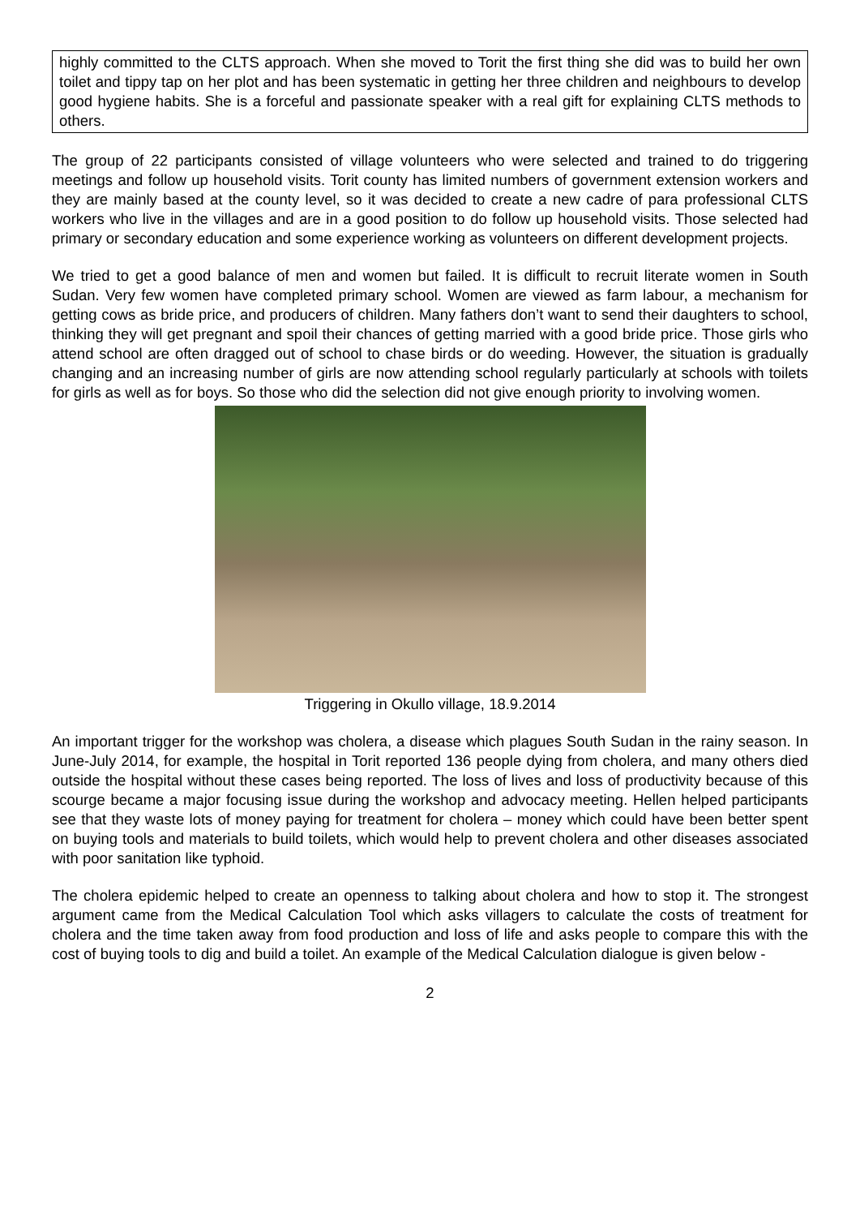highly committed to the CLTS approach. When she moved to Torit the first thing she did was to build her own toilet and tippy tap on her plot and has been systematic in getting her three children and neighbours to develop good hygiene habits. She is a forceful and passionate speaker with a real gift for explaining CLTS methods to others.
The group of 22 participants consisted of village volunteers who were selected and trained to do triggering meetings and follow up household visits. Torit county has limited numbers of government extension workers and they are mainly based at the county level, so it was decided to create a new cadre of para professional CLTS workers who live in the villages and are in a good position to do follow up household visits. Those selected had primary or secondary education and some experience working as volunteers on different development projects.
We tried to get a good balance of men and women but failed. It is difficult to recruit literate women in South Sudan. Very few women have completed primary school. Women are viewed as farm labour, a mechanism for getting cows as bride price, and producers of children. Many fathers don’t want to send their daughters to school, thinking they will get pregnant and spoil their chances of getting married with a good bride price. Those girls who attend school are often dragged out of school to chase birds or do weeding. However, the situation is gradually changing and an increasing number of girls are now attending school regularly particularly at schools with toilets for girls as well as for boys. So those who did the selection did not give enough priority to involving women.
Triggering in Okullo village, 18.9.2014
An important trigger for the workshop was cholera, a disease which plagues South Sudan in the rainy season. In June-July 2014, for example, the hospital in Torit reported 136 people dying from cholera, and many others died outside the hospital without these cases being reported. The loss of lives and loss of productivity because of this scourge became a major focusing issue during the workshop and advocacy meeting. Hellen helped participants see that they waste lots of money paying for treatment for cholera – money which could have been better spent on buying tools and materials to build toilets, which would help to prevent cholera and other diseases associated with poor sanitation like typhoid.
The cholera epidemic helped to create an openness to talking about cholera and how to stop it. The strongest argument came from the Medical Calculation Tool which asks villagers to calculate the costs of treatment for cholera and the time taken away from food production and loss of life and asks people to compare this with the cost of buying tools to dig and build a toilet. An example of the Medical Calculation dialogue is given below -
2